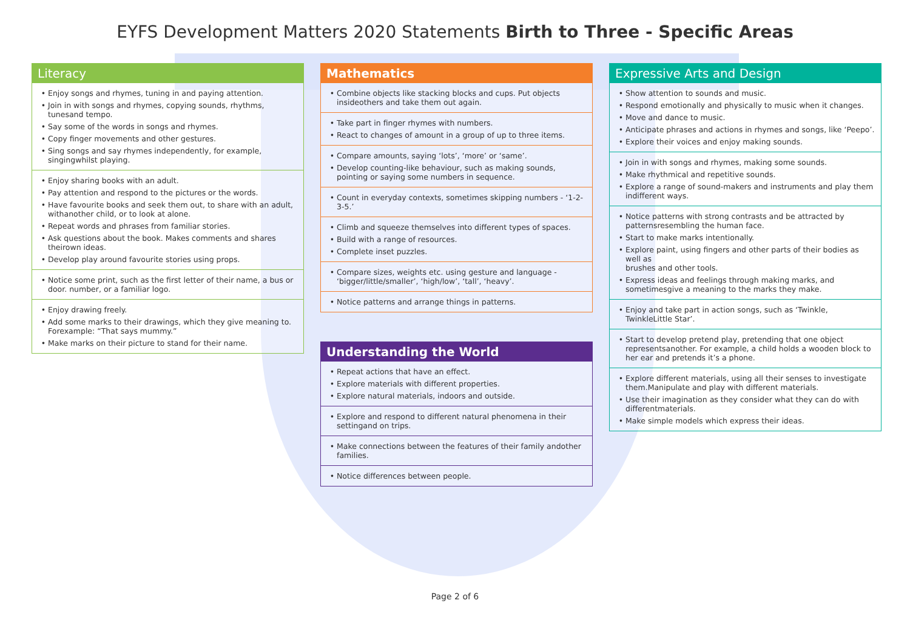EYFS Development Matters 2020 Statements Birth to Three - Specific Areas
Literacy
Enjoy songs and rhymes, tuning in and paying attention.
Join in with songs and rhymes, copying sounds, rhythms, tunesand tempo.
Say some of the words in songs and rhymes.
Copy finger movements and other gestures.
Sing songs and say rhymes independently, for example, singingwhilst playing.
Enjoy sharing books with an adult.
Pay attention and respond to the pictures or the words.
Have favourite books and seek them out, to share with an adult, withanother child, or to look at alone.
Repeat words and phrases from familiar stories.
Ask questions about the book. Makes comments and shares theirown ideas.
Develop play around favourite stories using props.
Notice some print, such as the first letter of their name, a bus or door. number, or a familiar logo.
Enjoy drawing freely.
Add some marks to their drawings, which they give meaning to. Forexample: “That says mummy.”
Make marks on their picture to stand for their name.
Mathematics
Combine objects like stacking blocks and cups. Put objects insideothers and take them out again.
Take part in finger rhymes with numbers.
React to changes of amount in a group of up to three items.
Compare amounts, saying ‘lots’, ‘more’ or ‘same’.
Develop counting-like behaviour, such as making sounds, pointing or saying some numbers in sequence.
Count in everyday contexts, sometimes skipping numbers - ‘1-2-3-5.’
Climb and squeeze themselves into different types of spaces.
Build with a range of resources.
Complete inset puzzles.
Compare sizes, weights etc. using gesture and language - ‘bigger/little/smaller’, ‘high/low’, ‘tall’, ‘heavy’.
Notice patterns and arrange things in patterns.
Understanding the World
Repeat actions that have an effect.
Explore materials with different properties.
Explore natural materials, indoors and outside.
Explore and respond to different natural phenomena in their settingand on trips.
Make connections between the features of their family andother families.
Notice differences between people.
Expressive Arts and Design
Show attention to sounds and music.
Respond emotionally and physically to music when it changes.
Move and dance to music.
Anticipate phrases and actions in rhymes and songs, like ‘Peepo’.
Explore their voices and enjoy making sounds.
Join in with songs and rhymes, making some sounds.
Make rhythmical and repetitive sounds.
Explore a range of sound-makers and instruments and play them indifferent ways.
Notice patterns with strong contrasts and be attracted by patternsresembling the human face.
Start to make marks intentionally.
Explore paint, using fingers and other parts of their bodies as well as
brushes and other tools.
Express ideas and feelings through making marks, and sometimesgive a meaning to the marks they make.
Enjoy and take part in action songs, such as ‘Twinkle, TwinkleLittle Star’.
Start to develop pretend play, pretending that one object representsanother. For example, a child holds a wooden block to her ear and pretends it’s a phone.
Explore different materials, using all their senses to investigate them.Manipulate and play with different materials.
Use their imagination as they consider what they can do with differentmaterials.
Make simple models which express their ideas.
Page 2 of 6